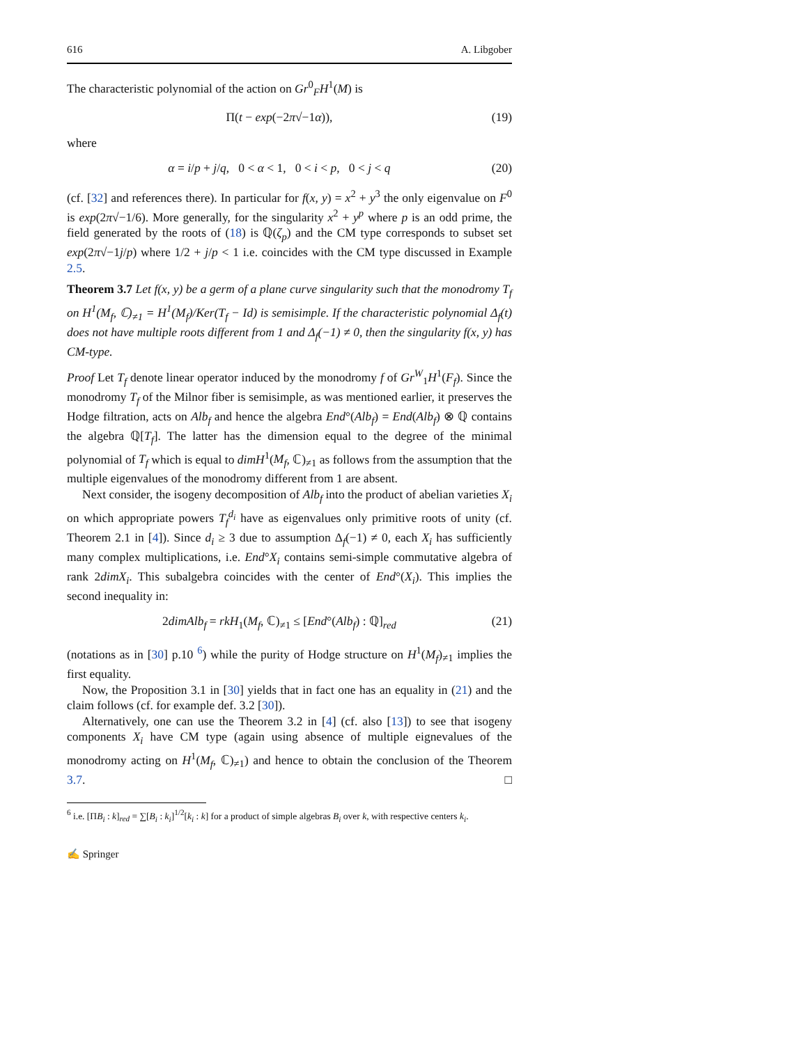616 A. Libgober
The characteristic polynomial of the action on Gr<sup>0</sup><sub>F</sub>H<sup>1</sup>(M) is
Π(t − exp(−2π√−1α)), (19)
where
α = i/p + j/q, 0 < α < 1, 0 < i < p, 0 < j < q (20)
(cf. [32] and references there). In particular for f(x, y) = x<sup>2</sup> + y<sup>3</sup> the only eigenvalue on F<sup>0</sup> is exp(2π√−1/6). More generally, for the singularity x<sup>2</sup> + y<sup>p</sup> where p is an odd prime, the field generated by the roots of (18) is ℚ(ζ<sub>p</sub>) and the CM type corresponds to subset set exp(2π√−1j/p) where 1/2 + j/p < 1 i.e. coincides with the CM type discussed in Example 2.5.
Theorem 3.7 Let f(x, y) be a germ of a plane curve singularity such that the monodromy T<sub>f</sub> on H<sup>1</sup>(M<sub>f</sub>, ℂ)<sub>≠1</sub> = H<sup>1</sup>(M<sub>f</sub>)/Ker(T<sub>f</sub> − Id) is semisimple. If the characteristic polynomial Δ<sub>f</sub>(t) does not have multiple roots different from 1 and Δ<sub>f</sub>(−1) ≠ 0, then the singularity f(x, y) has CM-type.
Proof Let T<sub>f</sub> denote linear operator induced by the monodromy f of Gr<sup>W</sup><sub>1</sub>H<sup>1</sup>(F<sub>f</sub>). Since the monodromy T<sub>f</sub> of the Milnor fiber is semisimple, as was mentioned earlier, it preserves the Hodge filtration, acts on Alb<sub>f</sub> and hence the algebra End°(Alb<sub>f</sub>) = End(Alb<sub>f</sub>) ⊗ ℚ contains the algebra ℚ[T<sub>f</sub>]. The latter has the dimension equal to the degree of the minimal polynomial of T<sub>f</sub> which is equal to dimH<sup>1</sup>(M<sub>f</sub>, ℂ)<sub>≠1</sub> as follows from the assumption that the multiple eigenvalues of the monodromy different from 1 are absent.
Next consider, the isogeny decomposition of Alb<sub>f</sub> into the product of abelian varieties X<sub>i</sub> on which appropriate powers T<sub>f</sub><sup>d<sub>i</sub></sup> have as eigenvalues only primitive roots of unity (cf. Theorem 2.1 in [4]). Since d<sub>i</sub> ≥ 3 due to assumption Δ<sub>f</sub>(−1) ≠ 0, each X<sub>i</sub> has sufficiently many complex multiplications, i.e. End°X<sub>i</sub> contains semi-simple commutative algebra of rank 2dimX<sub>i</sub>. This subalgebra coincides with the center of End°(X<sub>i</sub>). This implies the second inequality in:
2dimAlb<sub>f</sub> = rkH<sub>1</sub>(M<sub>f</sub>, ℂ)<sub>≠1</sub> ≤ [End°(Alb<sub>f</sub>) : ℚ]<sub>red</sub> (21)
(notations as in [30] p.10 <sup>6</sup>) while the purity of Hodge structure on H<sup>1</sup>(M<sub>f</sub>)<sub>≠1</sub> implies the first equality.
Now, the Proposition 3.1 in [30] yields that in fact one has an equality in (21) and the claim follows (cf. for example def. 3.2 [30]).
Alternatively, one can use the Theorem 3.2 in [4] (cf. also [13]) to see that isogeny components X<sub>i</sub> have CM type (again using absence of multiple eignevalues of the monodromy acting on H<sup>1</sup>(M<sub>f</sub>, ℂ)<sub>≠1</sub>) and hence to obtain the conclusion of the Theorem 3.7. □
<sup>6</sup> i.e. [ΠB<sub>i</sub> : k]<sub>red</sub> = ∑[B<sub>i</sub> : k<sub>i</sub>]<sup>1/2</sup>[k<sub>i</sub> : k] for a product of simple algebras B<sub>i</sub> over k, with respective centers k<sub>i</sub>.
✍ Springer